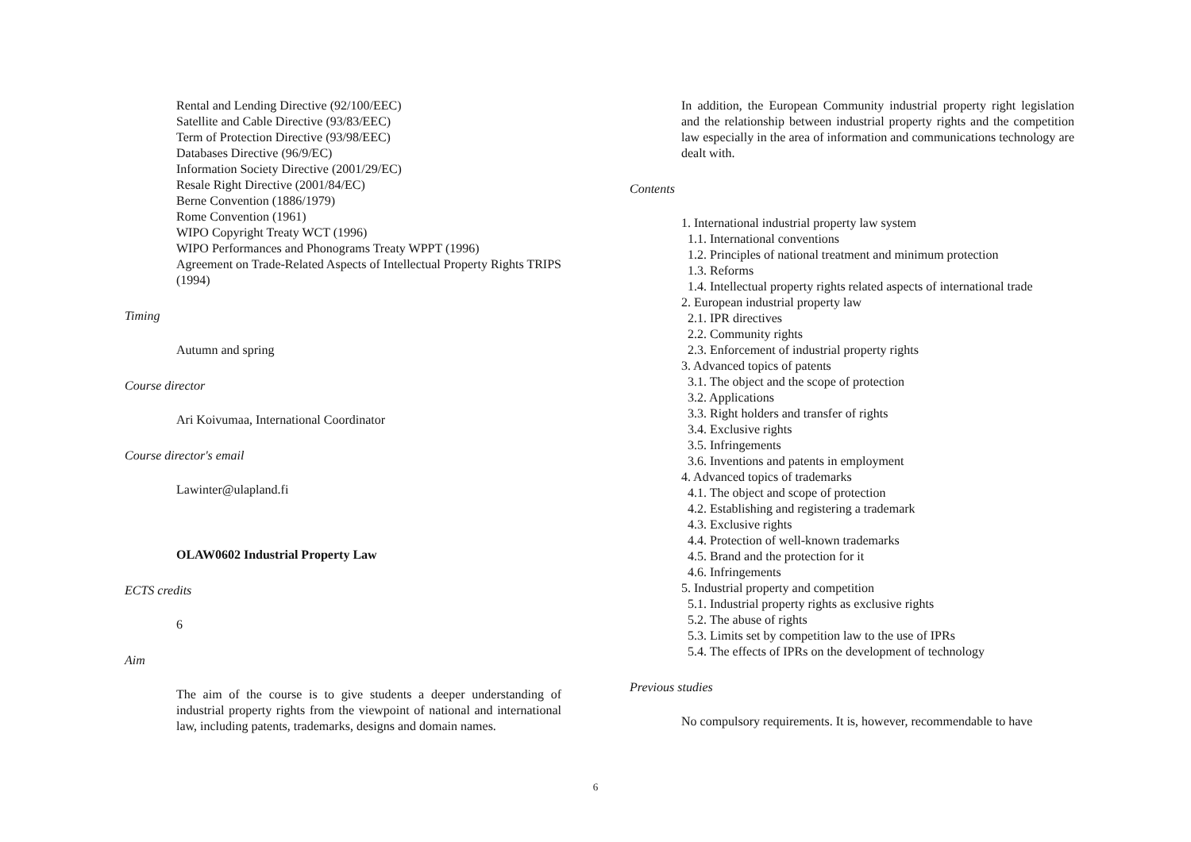Rental and Lending Directive (92/100/EEC)
Satellite and Cable Directive (93/83/EEC)
Term of Protection Directive (93/98/EEC)
Databases Directive (96/9/EC)
Information Society Directive (2001/29/EC)
Resale Right Directive (2001/84/EC)
Berne Convention (1886/1979)
Rome Convention (1961)
WIPO Copyright Treaty WCT (1996)
WIPO Performances and Phonograms Treaty WPPT (1996)
Agreement on Trade-Related Aspects of Intellectual Property Rights TRIPS (1994)
Timing
Autumn and spring
Course director
Ari Koivumaa, International Coordinator
Course director's email
Lawinter@ulapland.fi
OLAW0602 Industrial Property Law
ECTS credits
6
Aim
The aim of the course is to give students a deeper understanding of industrial property rights from the viewpoint of national and international law, including patents, trademarks, designs and domain names.
In addition, the European Community industrial property right legislation and the relationship between industrial property rights and the competition law especially in the area of information and communications technology are dealt with.
Contents
1. International industrial property law system
1.1. International conventions
1.2. Principles of national treatment and minimum protection
1.3. Reforms
1.4. Intellectual property rights related aspects of international trade
2. European industrial property law
2.1. IPR directives
2.2. Community rights
2.3. Enforcement of industrial property rights
3. Advanced topics of patents
3.1. The object and the scope of protection
3.2. Applications
3.3. Right holders and transfer of rights
3.4. Exclusive rights
3.5. Infringements
3.6. Inventions and patents in employment
4. Advanced topics of trademarks
4.1. The object and scope of protection
4.2. Establishing and registering a trademark
4.3. Exclusive rights
4.4. Protection of well-known trademarks
4.5. Brand and the protection for it
4.6. Infringements
5. Industrial property and competition
5.1. Industrial property rights as exclusive rights
5.2. The abuse of rights
5.3. Limits set by competition law to the use of IPRs
5.4. The effects of IPRs on the development of technology
Previous studies
No compulsory requirements. It is, however, recommendable to have
6